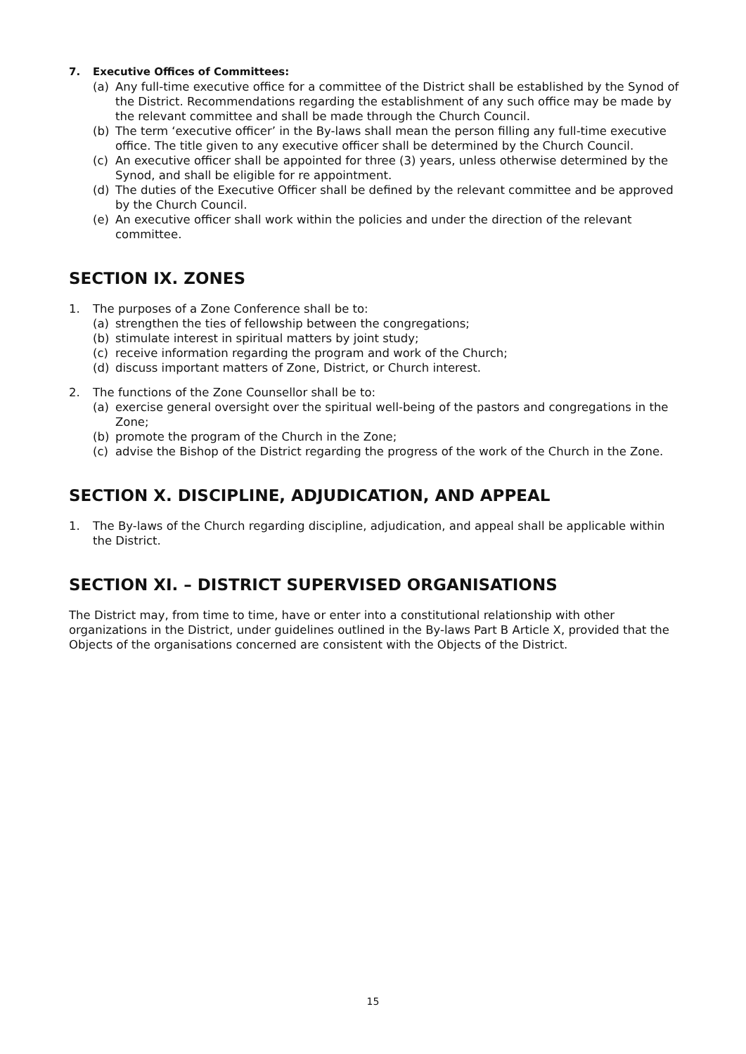7. Executive Offices of Committees:
(a) Any full-time executive office for a committee of the District shall be established by the Synod of the District. Recommendations regarding the establishment of any such office may be made by the relevant committee and shall be made through the Church Council.
(b) The term ‘executive officer’ in the By-laws shall mean the person filling any full-time executive office. The title given to any executive officer shall be determined by the Church Council.
(c) An executive officer shall be appointed for three (3) years, unless otherwise determined by the Synod, and shall be eligible for re appointment.
(d) The duties of the Executive Officer shall be defined by the relevant committee and be approved by the Church Council.
(e) An executive officer shall work within the policies and under the direction of the relevant committee.
SECTION IX. ZONES
1. The purposes of a Zone Conference shall be to:
(a) strengthen the ties of fellowship between the congregations;
(b) stimulate interest in spiritual matters by joint study;
(c) receive information regarding the program and work of the Church;
(d) discuss important matters of Zone, District, or Church interest.
2. The functions of the Zone Counsellor shall be to:
(a) exercise general oversight over the spiritual well-being of the pastors and congregations in the Zone;
(b) promote the program of the Church in the Zone;
(c) advise the Bishop of the District regarding the progress of the work of the Church in the Zone.
SECTION X. DISCIPLINE, ADJUDICATION, AND APPEAL
1. The By-laws of the Church regarding discipline, adjudication, and appeal shall be applicable within the District.
SECTION XI. – DISTRICT SUPERVISED ORGANISATIONS
The District may, from time to time, have or enter into a constitutional relationship with other organizations in the District, under guidelines outlined in the By-laws Part B Article X, provided that the Objects of the organisations concerned are consistent with the Objects of the District.
15